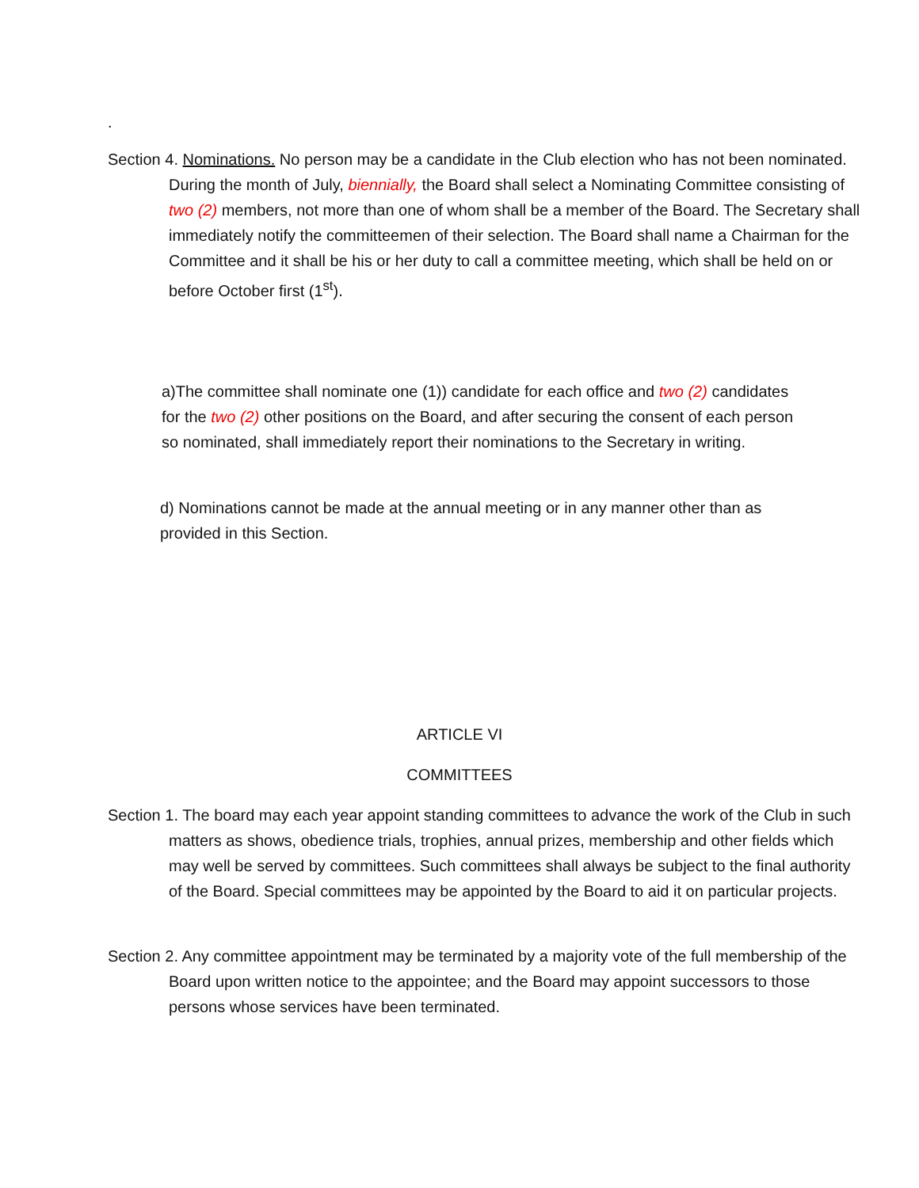.
Section 4. Nominations. No person may be a candidate in the Club election who has not been nominated. During the month of July, biennially, the Board shall select a Nominating Committee consisting of two (2) members, not more than one of whom shall be a member of the Board. The Secretary shall immediately notify the committeemen of their selection. The Board shall name a Chairman for the Committee and it shall be his or her duty to call a committee meeting, which shall be held on or before October first (1<sup>st</sup>).
a)The committee shall nominate one (1)) candidate for each office and two (2) candidates for the two (2) other positions on the Board, and after securing the consent of each person so nominated, shall immediately report their nominations to the Secretary in writing.
d) Nominations cannot be made at the annual meeting or in any manner other than as provided in this Section.
ARTICLE VI
COMMITTEES
Section 1. The board may each year appoint standing committees to advance the work of the Club in such matters as shows, obedience trials, trophies, annual prizes, membership and other fields which may well be served by committees. Such committees shall always be subject to the final authority of the Board. Special committees may be appointed by the Board to aid it on particular projects.
Section 2. Any committee appointment may be terminated by a majority vote of the full membership of the Board upon written notice to the appointee; and the Board may appoint successors to those persons whose services have been terminated.